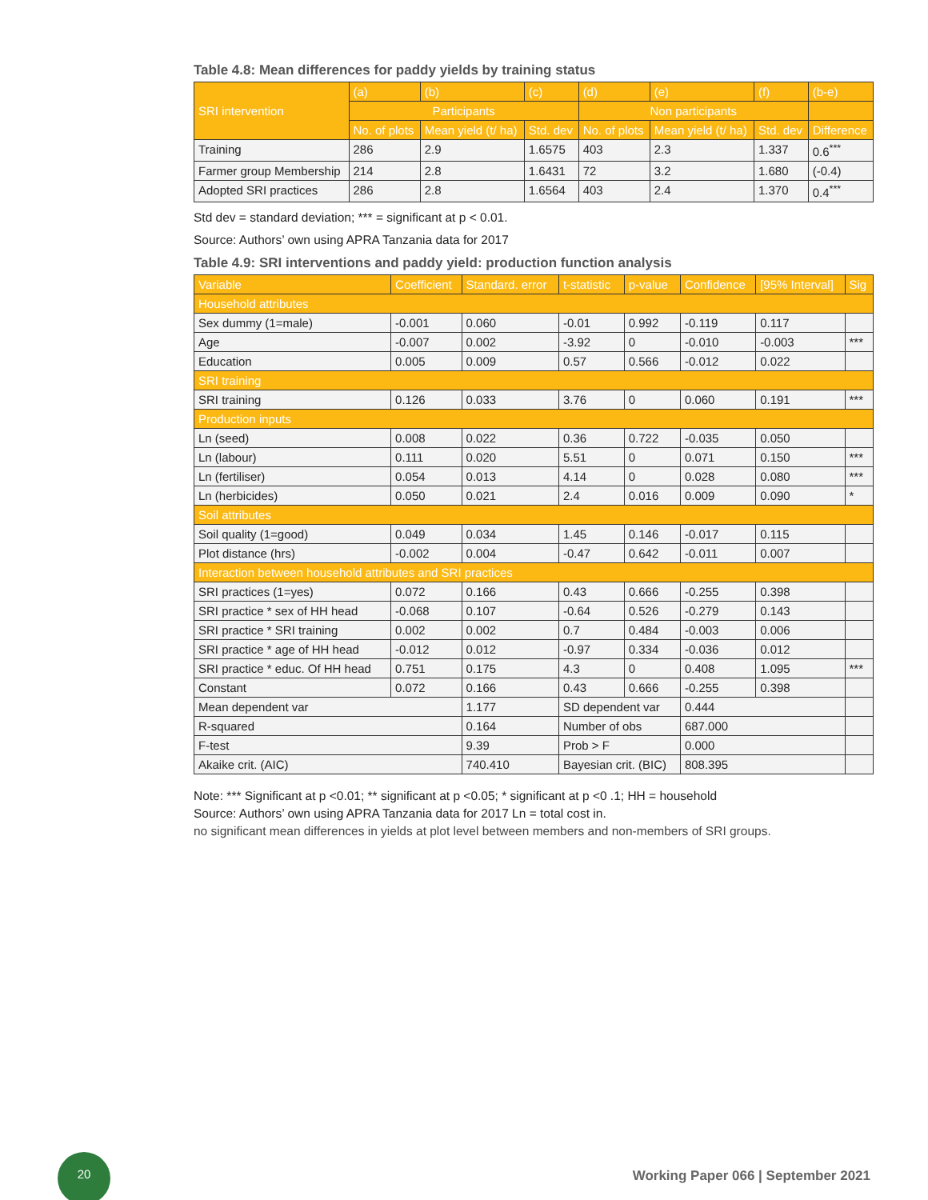Table 4.8: Mean differences for paddy yields by training status
| SRI intervention | (a) | (b) | (c) | (d) | (e) | (f) | (b-e) |
| --- | --- | --- | --- | --- | --- | --- | --- |
| | Participants | | | Non participants | | | |
| | No. of plots | Mean yield (t/ ha) | Std. dev | No. of plots | Mean yield (t/ ha) | Std. dev | Difference |
| Training | 286 | 2.9 | 1.6575 | 403 | 2.3 | 1.337 | 0.6<sup>***</sup> |
| Farmer group Membership | 214 | 2.8 | 1.6431 | 72 | 3.2 | 1.680 | (-0.4) |
| Adopted SRI practices | 286 | 2.8 | 1.6564 | 403 | 2.4 | 1.370 | 0.4<sup>***</sup> |
Std dev = standard deviation; *** = significant at p < 0.01.
Source: Authors’ own using APRA Tanzania data for 2017
Table 4.9: SRI interventions and paddy yield: production function analysis
| Variable | Coefficient | Standard. error | t-statistic | p-value | Confidence | [95% Interval] | Sig |
| --- | --- | --- | --- | --- | --- | --- | --- |
| Household attributes | | | | | | | |
| Sex dummy (1=male) | -0.001 | 0.060 | -0.01 | 0.992 | -0.119 | 0.117 | |
| Age | -0.007 | 0.002 | -3.92 | 0 | -0.010 | -0.003 | *** |
| Education | 0.005 | 0.009 | 0.57 | 0.566 | -0.012 | 0.022 | |
| SRI training | | | | | | | |
| SRI training | 0.126 | 0.033 | 3.76 | 0 | 0.060 | 0.191 | *** |
| Production inputs | | | | | | | |
| Ln (seed) | 0.008 | 0.022 | 0.36 | 0.722 | -0.035 | 0.050 | |
| Ln (labour) | 0.111 | 0.020 | 5.51 | 0 | 0.071 | 0.150 | *** |
| Ln (fertiliser) | 0.054 | 0.013 | 4.14 | 0 | 0.028 | 0.080 | *** |
| Ln (herbicides) | 0.050 | 0.021 | 2.4 | 0.016 | 0.009 | 0.090 | * |
| Soil attributes | | | | | | | |
| Soil quality (1=good) | 0.049 | 0.034 | 1.45 | 0.146 | -0.017 | 0.115 | |
| Plot distance (hrs) | -0.002 | 0.004 | -0.47 | 0.642 | -0.011 | 0.007 | |
| Interaction between household attributes and SRI practices | | | | | | | |
| SRI practices (1=yes) | 0.072 | 0.166 | 0.43 | 0.666 | -0.255 | 0.398 | |
| SRI practice * sex of HH head | -0.068 | 0.107 | -0.64 | 0.526 | -0.279 | 0.143 | |
| SRI practice * SRI training | 0.002 | 0.002 | 0.7 | 0.484 | -0.003 | 0.006 | |
| SRI practice * age of HH head | -0.012 | 0.012 | -0.97 | 0.334 | -0.036 | 0.012 | |
| SRI practice * educ. Of HH head | 0.751 | 0.175 | 4.3 | 0 | 0.408 | 1.095 | *** |
| Constant | 0.072 | 0.166 | 0.43 | 0.666 | -0.255 | 0.398 | |
| Mean dependent var | | 1.177 | SD dependent var | | 0.444 | | |
| R-squared | | 0.164 | Number of obs | | 687.000 | | |
| F-test | | 9.39 | Prob > F | | 0.000 | | |
| Akaike crit. (AIC) | | 740.410 | Bayesian crit. (BIC) | | 808.395 | | |
Note: *** Significant at p <0.01; ** significant at p <0.05; * significant at p <0 .1; HH = household
Source: Authors’ own using APRA Tanzania data for 2017 Ln = total cost in.
no significant mean differences in yields at plot level between members and non-members of SRI groups.
20
Working Paper 066 | September 2021